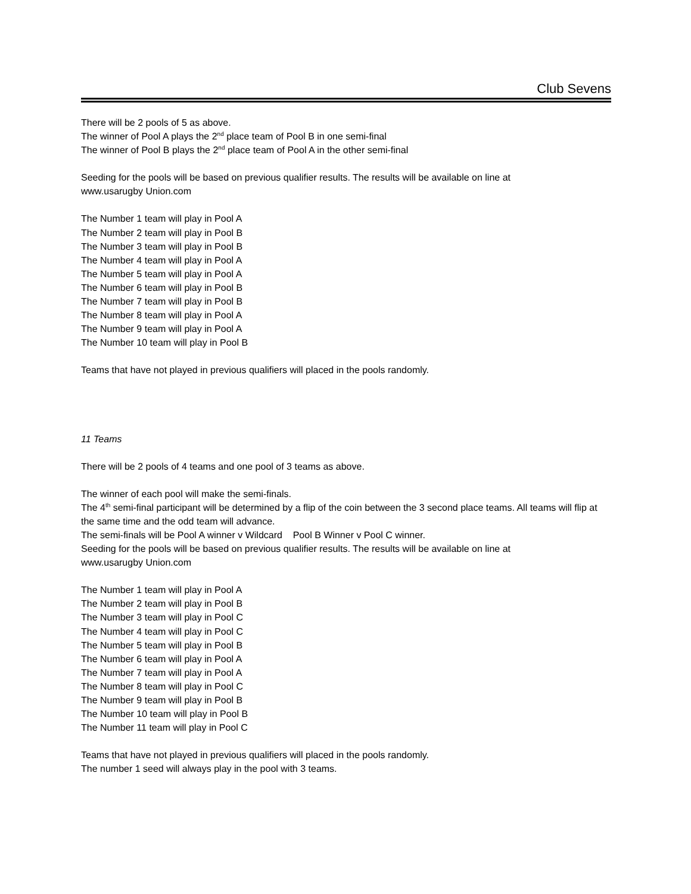Club Sevens
There will be 2 pools of 5 as above.
The winner of Pool A plays the 2<sup>nd</sup> place team of Pool B in one semi-final
The winner of Pool B plays the 2<sup>nd</sup> place team of Pool A in the other semi-final
Seeding for the pools will be based on previous qualifier results. The results will be available on line at
www.usarugby Union.com
The Number 1 team will play in Pool A
The Number 2 team will play in Pool B
The Number 3 team will play in Pool B
The Number 4 team will play in Pool A
The Number 5 team will play in Pool A
The Number 6 team will play in Pool B
The Number 7 team will play in Pool B
The Number 8 team will play in Pool A
The Number 9 team will play in Pool A
The Number 10 team will play in Pool B
Teams that have not played in previous qualifiers will placed in the pools randomly.
11 Teams
There will be 2 pools of 4 teams and one pool of 3 teams as above.
The winner of each pool will make the semi-finals.
The 4<sup>th</sup> semi-final participant will be determined by a flip of the coin between the 3 second place teams. All teams will flip at the same time and the odd team will advance.
The semi-finals will be Pool A winner v Wildcard Pool B Winner v Pool C winner.
Seeding for the pools will be based on previous qualifier results. The results will be available on line at
www.usarugby Union.com
The Number 1 team will play in Pool A
The Number 2 team will play in Pool B
The Number 3 team will play in Pool C
The Number 4 team will play in Pool C
The Number 5 team will play in Pool B
The Number 6 team will play in Pool A
The Number 7 team will play in Pool A
The Number 8 team will play in Pool C
The Number 9 team will play in Pool B
The Number 10 team will play in Pool B
The Number 11 team will play in Pool C
Teams that have not played in previous qualifiers will placed in the pools randomly.
The number 1 seed will always play in the pool with 3 teams.